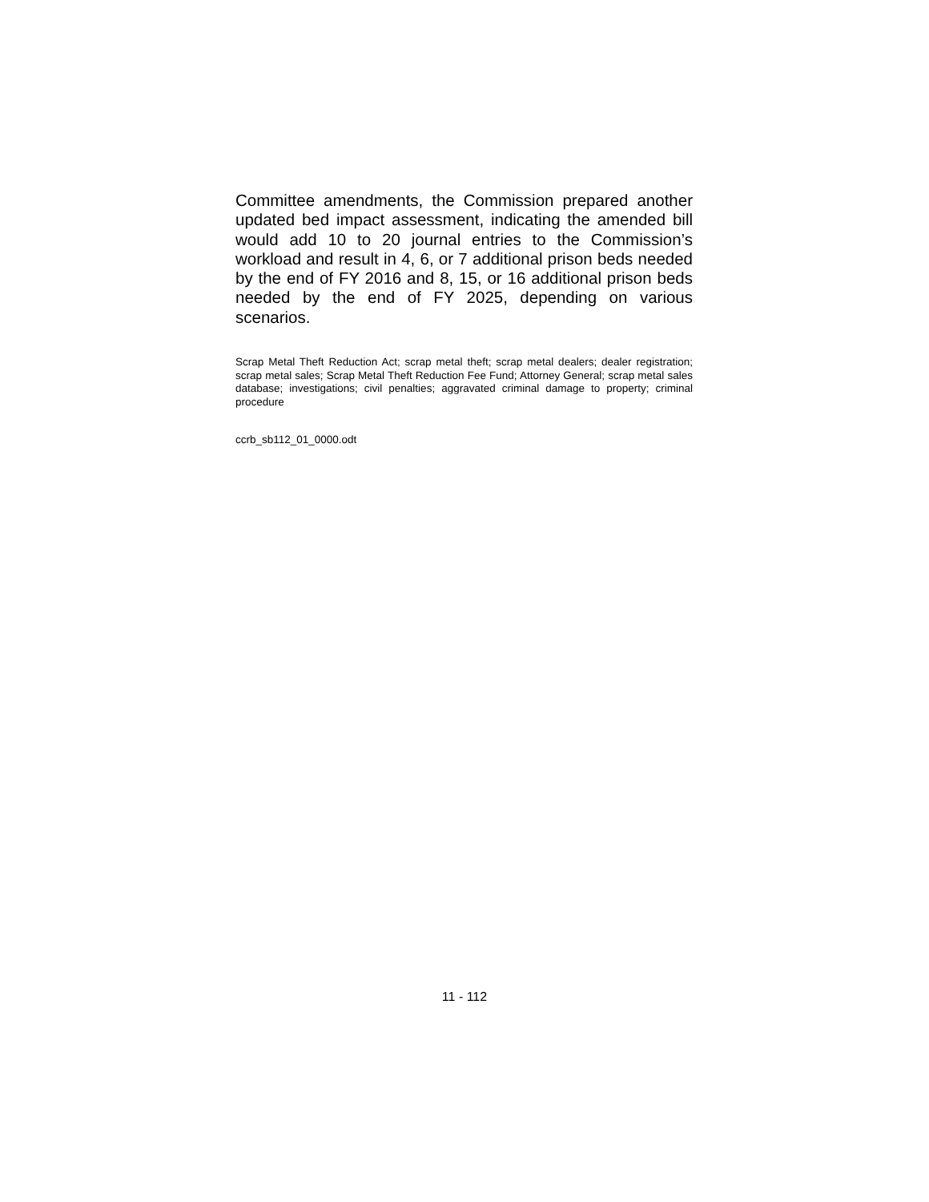Committee amendments, the Commission prepared another updated bed impact assessment, indicating the amended bill would add 10 to 20 journal entries to the Commission’s workload and result in 4, 6, or 7 additional prison beds needed by the end of FY 2016 and 8, 15, or 16 additional prison beds needed by the end of FY 2025, depending on various scenarios.
Scrap Metal Theft Reduction Act; scrap metal theft; scrap metal dealers; dealer registration; scrap metal sales; Scrap Metal Theft Reduction Fee Fund; Attorney General; scrap metal sales database; investigations; civil penalties; aggravated criminal damage to property; criminal procedure
ccrb_sb112_01_0000.odt
11 - 112